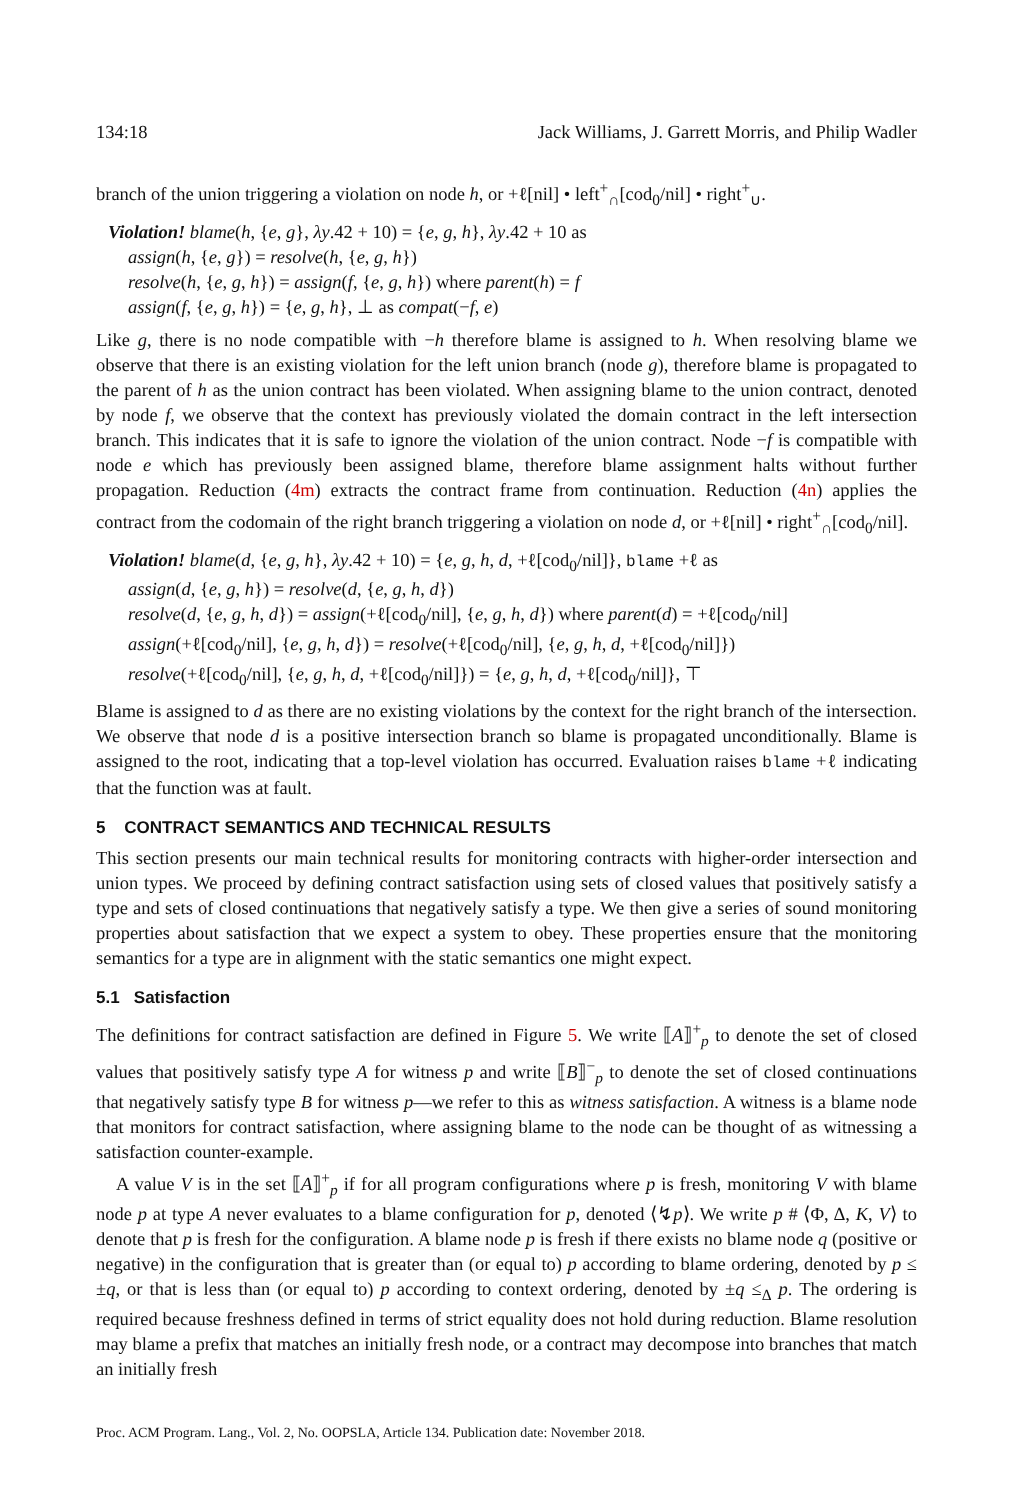134:18 Jack Williams, J. Garrett Morris, and Philip Wadler
branch of the union triggering a violation on node h, or +ℓ[nil] • left<sup>+</sup><sub>∩</sub>[cod<sub>0</sub>/nil] • right<sup>+</sup><sub>∪</sub>.
Violation! blame(h, {e, g}, λy.42 + 10) = {e, g, h}, λy.42 + 10 as
assign(h, {e, g}) = resolve(h, {e, g, h})
resolve(h, {e, g, h}) = assign(f, {e, g, h}) where parent(h) = f
assign(f, {e, g, h}) = {e, g, h}, ⊥ as compat(−f, e)
Like g, there is no node compatible with −h therefore blame is assigned to h. When resolving blame we observe that there is an existing violation for the left union branch (node g), therefore blame is propagated to the parent of h as the union contract has been violated. When assigning blame to the union contract, denoted by node f, we observe that the context has previously violated the domain contract in the left intersection branch. This indicates that it is safe to ignore the violation of the union contract. Node −f is compatible with node e which has previously been assigned blame, therefore blame assignment halts without further propagation. Reduction (4m) extracts the contract frame from continuation. Reduction (4n) applies the contract from the codomain of the right branch triggering a violation on node d, or +ℓ[nil] • right<sup>+</sup><sub>∩</sub>[cod<sub>0</sub>/nil].
Violation! blame(d, {e, g, h}, λy.42 + 10) = {e, g, h, d, +ℓ[cod<sub>0</sub>/nil]}, blame +ℓ as
assign(d, {e, g, h}) = resolve(d, {e, g, h, d})
resolve(d, {e, g, h, d}) = assign(+ℓ[cod<sub>0</sub>/nil], {e, g, h, d}) where parent(d) = +ℓ[cod<sub>0</sub>/nil]
assign(+ℓ[cod<sub>0</sub>/nil], {e, g, h, d}) = resolve(+ℓ[cod<sub>0</sub>/nil], {e, g, h, d, +ℓ[cod<sub>0</sub>/nil]})
resolve(+ℓ[cod<sub>0</sub>/nil], {e, g, h, d, +ℓ[cod<sub>0</sub>/nil]}) = {e, g, h, d, +ℓ[cod<sub>0</sub>/nil]}, ⊤
Blame is assigned to d as there are no existing violations by the context for the right branch of the intersection. We observe that node d is a positive intersection branch so blame is propagated unconditionally. Blame is assigned to the root, indicating that a top-level violation has occurred. Evaluation raises blame +ℓ indicating that the function was at fault.
5 CONTRACT SEMANTICS AND TECHNICAL RESULTS
This section presents our main technical results for monitoring contracts with higher-order intersection and union types. We proceed by defining contract satisfaction using sets of closed values that positively satisfy a type and sets of closed continuations that negatively satisfy a type. We then give a series of sound monitoring properties about satisfaction that we expect a system to obey. These properties ensure that the monitoring semantics for a type are in alignment with the static semantics one might expect.
5.1 Satisfaction
The definitions for contract satisfaction are defined in Figure 5. We write ⟦A⟧<sup>+</sup><sub>p</sub> to denote the set of closed values that positively satisfy type A for witness p and write ⟦B⟧<sup>−</sup><sub>p</sub> to denote the set of closed continuations that negatively satisfy type B for witness p—we refer to this as witness satisfaction. A witness is a blame node that monitors for contract satisfaction, where assigning blame to the node can be thought of as witnessing a satisfaction counter-example.
A value V is in the set ⟦A⟧<sup>+</sup><sub>p</sub> if for all program configurations where p is fresh, monitoring V with blame node p at type A never evaluates to a blame configuration for p, denoted ⟨↯p⟩. We write p # ⟨Φ, Δ, K, V⟩ to denote that p is fresh for the configuration. A blame node p is fresh if there exists no blame node q (positive or negative) in the configuration that is greater than (or equal to) p according to blame ordering, denoted by p ≤ ±q, or that is less than (or equal to) p according to context ordering, denoted by ±q ≤<sub>Δ</sub> p. The ordering is required because freshness defined in terms of strict equality does not hold during reduction. Blame resolution may blame a prefix that matches an initially fresh node, or a contract may decompose into branches that match an initially fresh
Proc. ACM Program. Lang., Vol. 2, No. OOPSLA, Article 134. Publication date: November 2018.